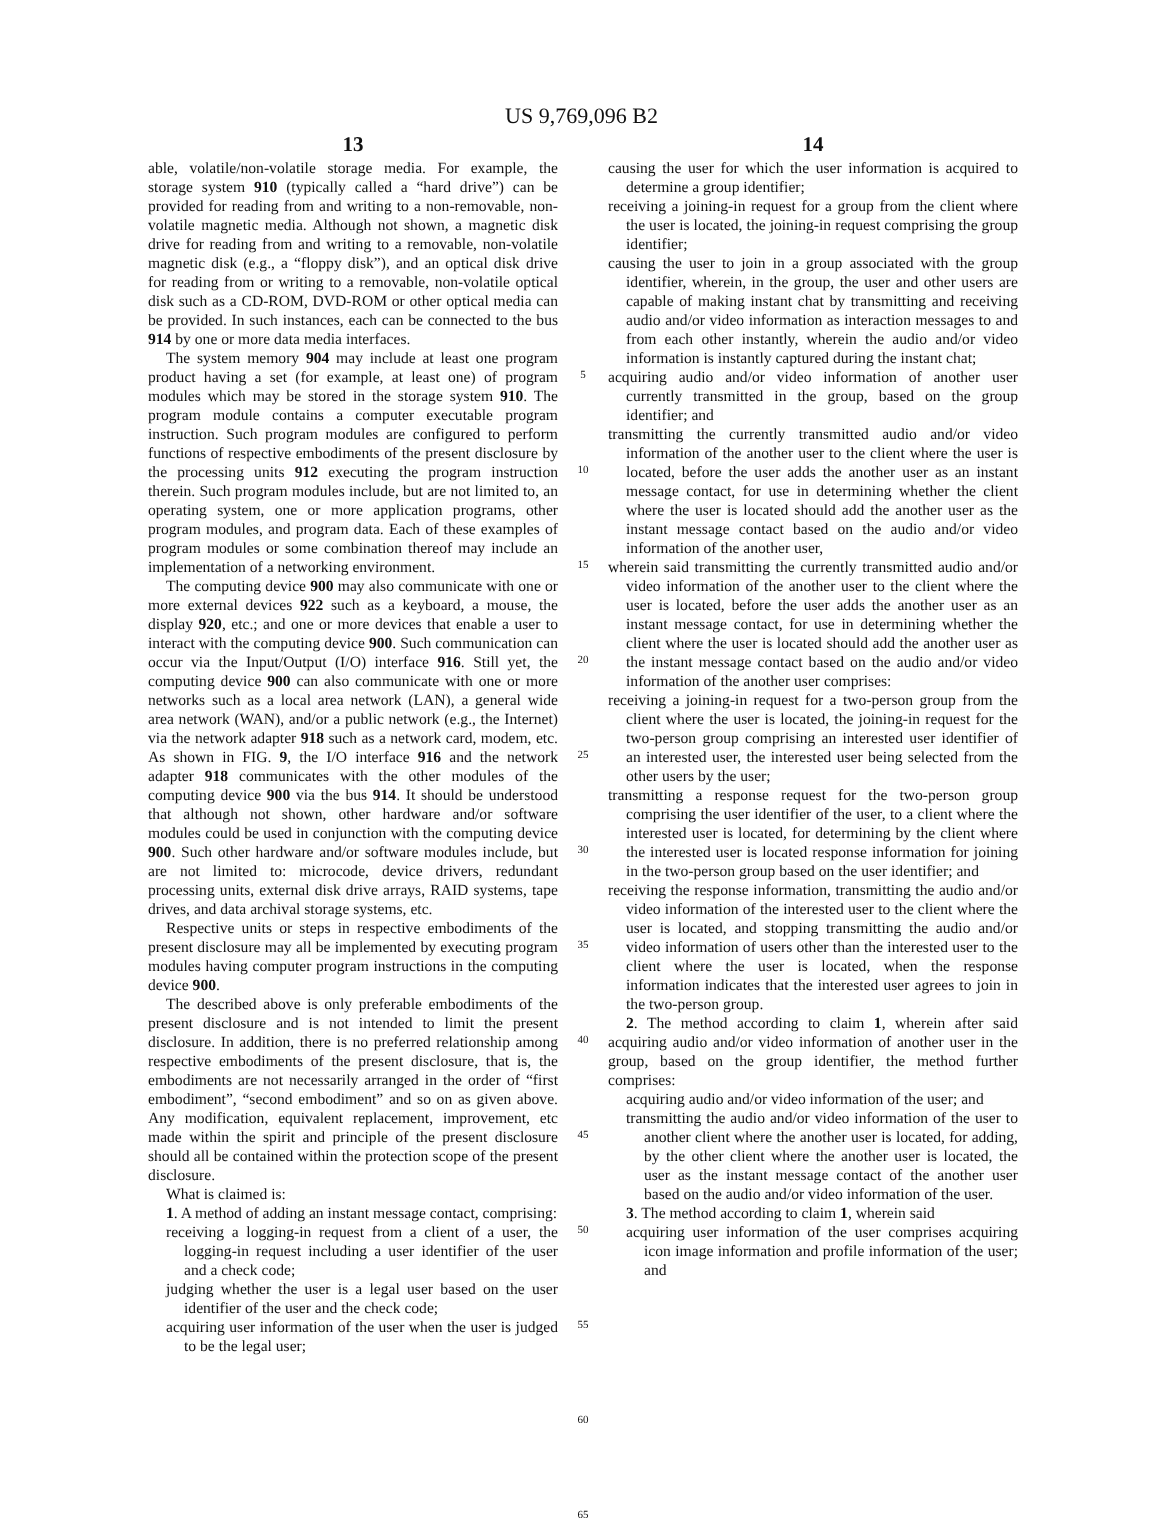US 9,769,096 B2
13
able, volatile/non-volatile storage media. For example, the storage system 910 (typically called a “hard drive”) can be provided for reading from and writing to a non-removable, non-volatile magnetic media. Although not shown, a magnetic disk drive for reading from and writing to a removable, non-volatile magnetic disk (e.g., a “floppy disk”), and an optical disk drive for reading from or writing to a removable, non-volatile optical disk such as a CD-ROM, DVD-ROM or other optical media can be provided. In such instances, each can be connected to the bus 914 by one or more data media interfaces.
The system memory 904 may include at least one program product having a set (for example, at least one) of program modules which may be stored in the storage system 910. The program module contains a computer executable program instruction. Such program modules are configured to perform functions of respective embodiments of the present disclosure by the processing units 912 executing the program instruction therein. Such program modules include, but are not limited to, an operating system, one or more application programs, other program modules, and program data. Each of these examples of program modules or some combination thereof may include an implementation of a networking environment.
The computing device 900 may also communicate with one or more external devices 922 such as a keyboard, a mouse, the display 920, etc.; and one or more devices that enable a user to interact with the computing device 900. Such communication can occur via the Input/Output (I/O) interface 916. Still yet, the computing device 900 can also communicate with one or more networks such as a local area network (LAN), a general wide area network (WAN), and/or a public network (e.g., the Internet) via the network adapter 918 such as a network card, modem, etc. As shown in FIG. 9, the I/O interface 916 and the network adapter 918 communicates with the other modules of the computing device 900 via the bus 914. It should be understood that although not shown, other hardware and/or software modules could be used in conjunction with the computing device 900. Such other hardware and/or software modules include, but are not limited to: microcode, device drivers, redundant processing units, external disk drive arrays, RAID systems, tape drives, and data archival storage systems, etc.
Respective units or steps in respective embodiments of the present disclosure may all be implemented by executing program modules having computer program instructions in the computing device 900.
The described above is only preferable embodiments of the present disclosure and is not intended to limit the present disclosure. In addition, there is no preferred relationship among respective embodiments of the present disclosure, that is, the embodiments are not necessarily arranged in the order of “first embodiment”, “second embodiment” and so on as given above. Any modification, equivalent replacement, improvement, etc made within the spirit and principle of the present disclosure should all be contained within the protection scope of the present disclosure.
What is claimed is:
1. A method of adding an instant message contact, comprising:
receiving a logging-in request from a client of a user, the logging-in request including a user identifier of the user and a check code;
judging whether the user is a legal user based on the user identifier of the user and the check code;
acquiring user information of the user when the user is judged to be the legal user;
5
10
15
20
25
30
35
40
45
50
55
60
65
14
causing the user for which the user information is acquired to determine a group identifier;
receiving a joining-in request for a group from the client where the user is located, the joining-in request comprising the group identifier;
causing the user to join in a group associated with the group identifier, wherein, in the group, the user and other users are capable of making instant chat by transmitting and receiving audio and/or video information as interaction messages to and from each other instantly, wherein the audio and/or video information is instantly captured during the instant chat;
acquiring audio and/or video information of another user currently transmitted in the group, based on the group identifier; and
transmitting the currently transmitted audio and/or video information of the another user to the client where the user is located, before the user adds the another user as an instant message contact, for use in determining whether the client where the user is located should add the another user as the instant message contact based on the audio and/or video information of the another user,
wherein said transmitting the currently transmitted audio and/or video information of the another user to the client where the user is located, before the user adds the another user as an instant message contact, for use in determining whether the client where the user is located should add the another user as the instant message contact based on the audio and/or video information of the another user comprises:
receiving a joining-in request for a two-person group from the client where the user is located, the joining-in request for the two-person group comprising an interested user identifier of an interested user, the interested user being selected from the other users by the user;
transmitting a response request for the two-person group comprising the user identifier of the user, to a client where the interested user is located, for determining by the client where the interested user is located response information for joining in the two-person group based on the user identifier; and
receiving the response information, transmitting the audio and/or video information of the interested user to the client where the user is located, and stopping transmitting the audio and/or video information of users other than the interested user to the client where the user is located, when the response information indicates that the interested user agrees to join in the two-person group.
2. The method according to claim 1, wherein after said acquiring audio and/or video information of another user in the group, based on the group identifier, the method further comprises:
acquiring audio and/or video information of the user; and
transmitting the audio and/or video information of the user to another client where the another user is located, for adding, by the other client where the another user is located, the user as the instant message contact of the another user based on the audio and/or video information of the user.
3. The method according to claim 1, wherein said
acquiring user information of the user comprises acquiring icon image information and profile information of the user; and